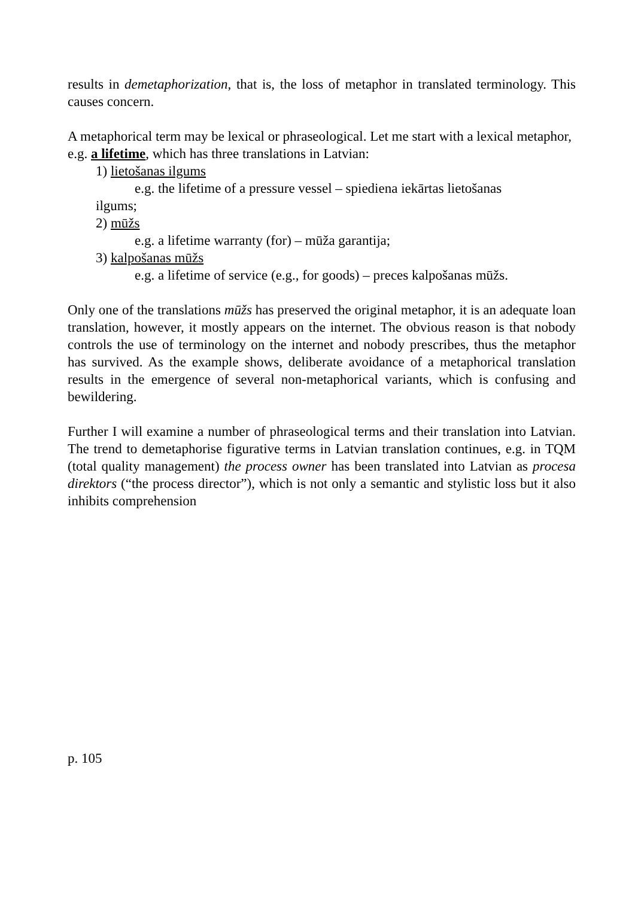results in demetaphorization, that is, the loss of metaphor in translated terminology. This causes concern.
A metaphorical term may be lexical or phraseological. Let me start with a lexical metaphor,
e.g. a lifetime, which has three translations in Latvian:
1) lietošanas ilgums
e.g. the lifetime of a pressure vessel – spiediena iekārtas lietošanas
ilgums;
2) mūžs
e.g. a lifetime warranty (for) – mūža garantija;
3) kalpošanas mūžs
e.g. a lifetime of service (e.g., for goods) – preces kalpošanas mūžs.
Only one of the translations mūžs has preserved the original metaphor, it is an adequate loan translation, however, it mostly appears on the internet. The obvious reason is that nobody controls the use of terminology on the internet and nobody prescribes, thus the metaphor has survived. As the example shows, deliberate avoidance of a metaphorical translation results in the emergence of several non-metaphorical variants, which is confusing and bewildering.
Further I will examine a number of phraseological terms and their translation into Latvian. The trend to demetaphorise figurative terms in Latvian translation continues, e.g. in TQM (total quality management) the process owner has been translated into Latvian as procesa direktors (“the process director”), which is not only a semantic and stylistic loss but it also inhibits comprehension
p. 105